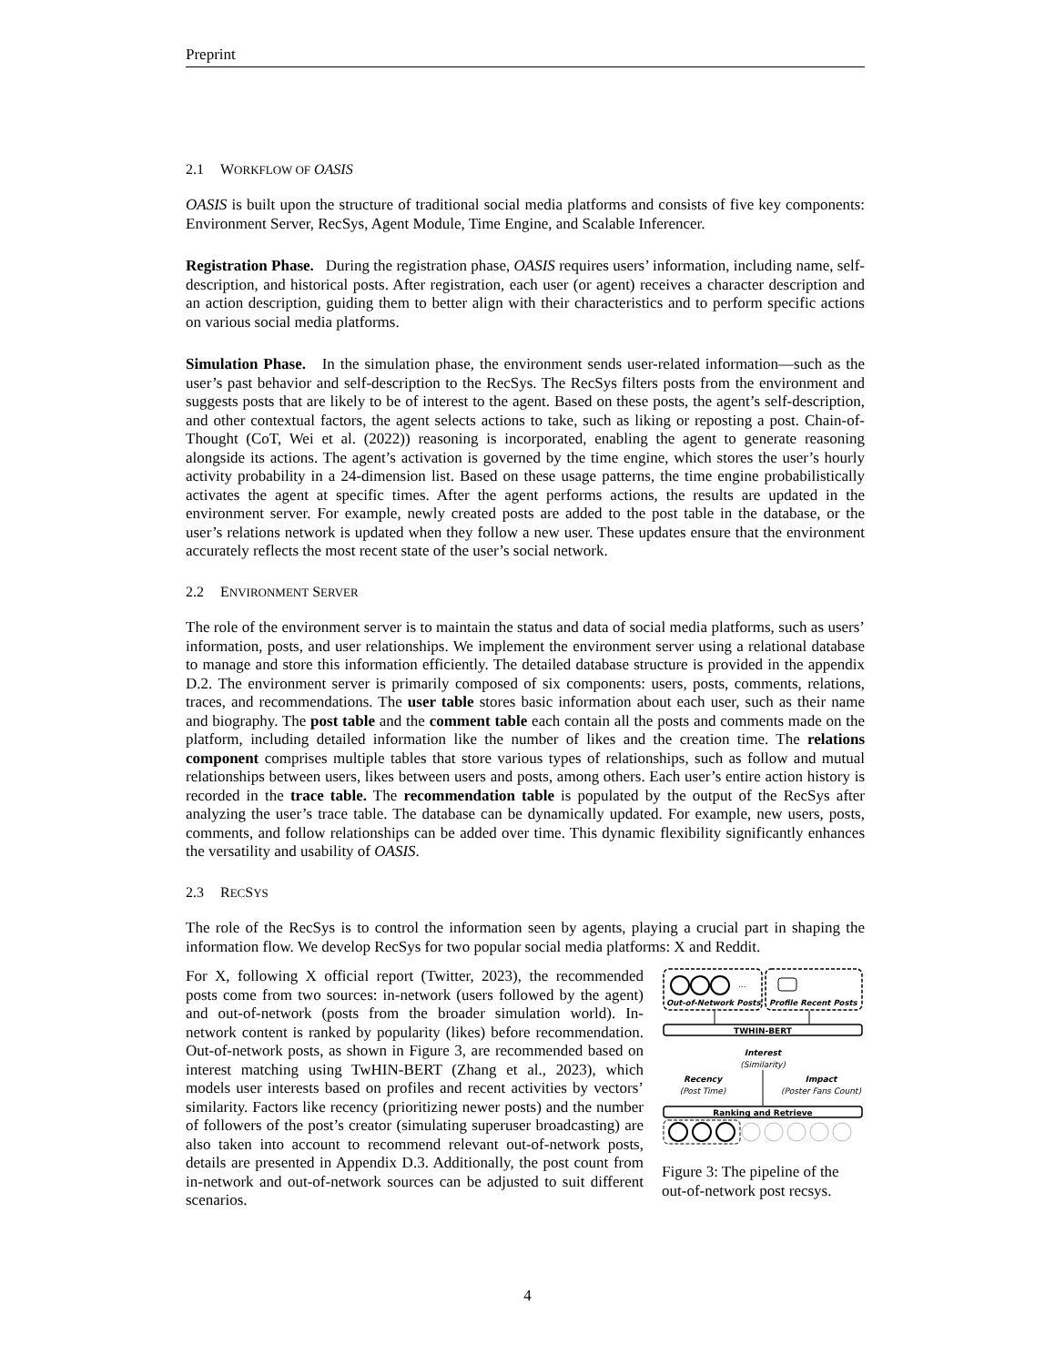Preprint
2.1 WORKFLOW OF OASIS
OASIS is built upon the structure of traditional social media platforms and consists of five key components: Environment Server, RecSys, Agent Module, Time Engine, and Scalable Inferencer.
Registration Phase. During the registration phase, OASIS requires users’ information, including name, self-description, and historical posts. After registration, each user (or agent) receives a character description and an action description, guiding them to better align with their characteristics and to perform specific actions on various social media platforms.
Simulation Phase. In the simulation phase, the environment sends user-related information—such as the user’s past behavior and self-description to the RecSys. The RecSys filters posts from the environment and suggests posts that are likely to be of interest to the agent. Based on these posts, the agent’s self-description, and other contextual factors, the agent selects actions to take, such as liking or reposting a post. Chain-of-Thought (CoT, Wei et al. (2022)) reasoning is incorporated, enabling the agent to generate reasoning alongside its actions. The agent’s activation is governed by the time engine, which stores the user’s hourly activity probability in a 24-dimension list. Based on these usage patterns, the time engine probabilistically activates the agent at specific times. After the agent performs actions, the results are updated in the environment server. For example, newly created posts are added to the post table in the database, or the user’s relations network is updated when they follow a new user. These updates ensure that the environment accurately reflects the most recent state of the user’s social network.
2.2 ENVIRONMENT SERVER
The role of the environment server is to maintain the status and data of social media platforms, such as users’ information, posts, and user relationships. We implement the environment server using a relational database to manage and store this information efficiently. The detailed database structure is provided in the appendix D.2. The environment server is primarily composed of six components: users, posts, comments, relations, traces, and recommendations. The user table stores basic information about each user, such as their name and biography. The post table and the comment table each contain all the posts and comments made on the platform, including detailed information like the number of likes and the creation time. The relations component comprises multiple tables that store various types of relationships, such as follow and mutual relationships between users, likes between users and posts, among others. Each user’s entire action history is recorded in the trace table. The recommendation table is populated by the output of the RecSys after analyzing the user’s trace table. The database can be dynamically updated. For example, new users, posts, comments, and follow relationships can be added over time. This dynamic flexibility significantly enhances the versatility and usability of OASIS.
2.3 RECSYS
The role of the RecSys is to control the information seen by agents, playing a crucial part in shaping the information flow. We develop RecSys for two popular social media platforms: X and Reddit.
For X, following X official report (Twitter, 2023), the recommended posts come from two sources: in-network (users followed by the agent) and out-of-network (posts from the broader simulation world). In-network content is ranked by popularity (likes) before recommendation. Out-of-network posts, as shown in Figure 3, are recommended based on interest matching using TwHIN-BERT (Zhang et al., 2023), which models user interests based on profiles and recent activities by vectors’ similarity. Factors like recency (prioritizing newer posts) and the number of followers of the post’s creator (simulating superuser broadcasting) are also taken into account to recommend relevant out-of-network posts, details are presented in Appendix D.3. Additionally, the post count from in-network and out-of-network sources can be adjusted to suit different scenarios.
...
Out-of-Network Posts
Profile Recent Posts
TWHIN-BERT
Interest
(Similarity)
Recency
(Post Time)
Impact
(Poster Fans Count)
Ranking and Retrieve
Figure 3: The pipeline of the out-of-network post recsys.
4